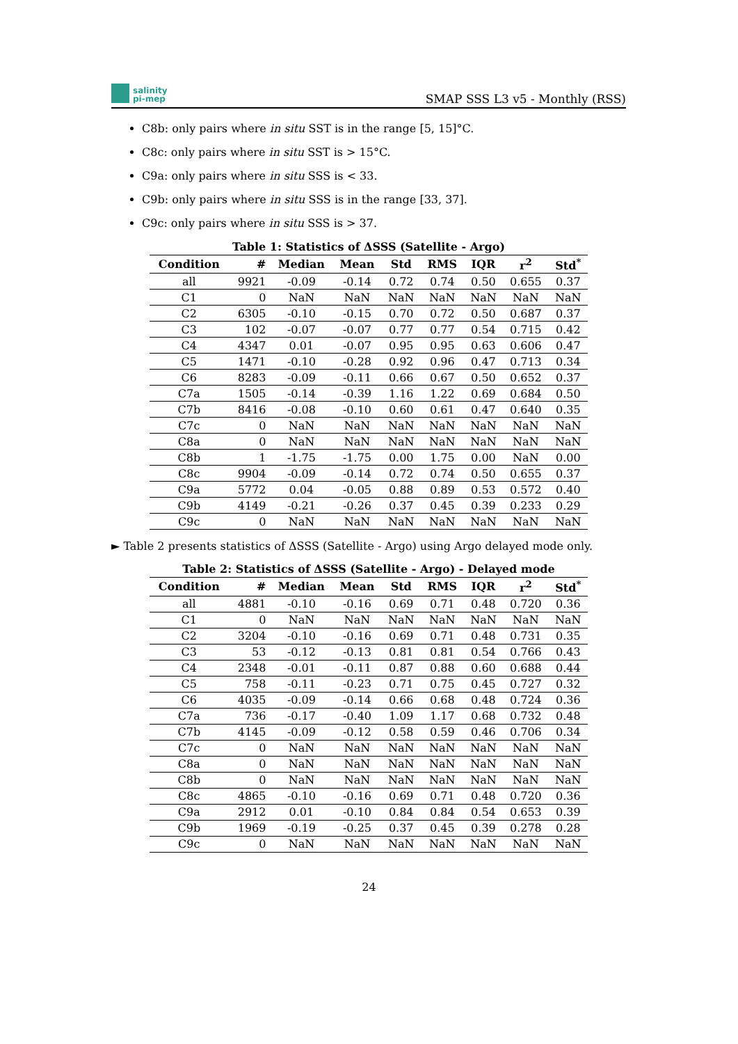salinity
pi-mep
SMAP SSS L3 v5 - Monthly (RSS)
C8b: only pairs where in situ SST is in the range [5, 15]°C.
C8c: only pairs where in situ SST is > 15°C.
C9a: only pairs where in situ SSS is < 33.
C9b: only pairs where in situ SSS is in the range [33, 37].
C9c: only pairs where in situ SSS is > 37.
Table 1: Statistics of ΔSSS (Satellite - Argo)
| Condition | # | Median | Mean | Std | RMS | IQR | r<sup>2</sup> | Std<sup>*</sup> |
| --- | --- | --- | --- | --- | --- | --- | --- | --- |
| all | 9921 | -0.09 | -0.14 | 0.72 | 0.74 | 0.50 | 0.655 | 0.37 |
| C1 | 0 | NaN | NaN | NaN | NaN | NaN | NaN | NaN |
| C2 | 6305 | -0.10 | -0.15 | 0.70 | 0.72 | 0.50 | 0.687 | 0.37 |
| C3 | 102 | -0.07 | -0.07 | 0.77 | 0.77 | 0.54 | 0.715 | 0.42 |
| C4 | 4347 | 0.01 | -0.07 | 0.95 | 0.95 | 0.63 | 0.606 | 0.47 |
| C5 | 1471 | -0.10 | -0.28 | 0.92 | 0.96 | 0.47 | 0.713 | 0.34 |
| C6 | 8283 | -0.09 | -0.11 | 0.66 | 0.67 | 0.50 | 0.652 | 0.37 |
| C7a | 1505 | -0.14 | -0.39 | 1.16 | 1.22 | 0.69 | 0.684 | 0.50 |
| C7b | 8416 | -0.08 | -0.10 | 0.60 | 0.61 | 0.47 | 0.640 | 0.35 |
| C7c | 0 | NaN | NaN | NaN | NaN | NaN | NaN | NaN |
| C8a | 0 | NaN | NaN | NaN | NaN | NaN | NaN | NaN |
| C8b | 1 | -1.75 | -1.75 | 0.00 | 1.75 | 0.00 | NaN | 0.00 |
| C8c | 9904 | -0.09 | -0.14 | 0.72 | 0.74 | 0.50 | 0.655 | 0.37 |
| C9a | 5772 | 0.04 | -0.05 | 0.88 | 0.89 | 0.53 | 0.572 | 0.40 |
| C9b | 4149 | -0.21 | -0.26 | 0.37 | 0.45 | 0.39 | 0.233 | 0.29 |
| C9c | 0 | NaN | NaN | NaN | NaN | NaN | NaN | NaN |
► Table 2 presents statistics of ΔSSS (Satellite - Argo) using Argo delayed mode only.
Table 2: Statistics of ΔSSS (Satellite - Argo) - Delayed mode
| Condition | # | Median | Mean | Std | RMS | IQR | r<sup>2</sup> | Std<sup>*</sup> |
| --- | --- | --- | --- | --- | --- | --- | --- | --- |
| all | 4881 | -0.10 | -0.16 | 0.69 | 0.71 | 0.48 | 0.720 | 0.36 |
| C1 | 0 | NaN | NaN | NaN | NaN | NaN | NaN | NaN |
| C2 | 3204 | -0.10 | -0.16 | 0.69 | 0.71 | 0.48 | 0.731 | 0.35 |
| C3 | 53 | -0.12 | -0.13 | 0.81 | 0.81 | 0.54 | 0.766 | 0.43 |
| C4 | 2348 | -0.01 | -0.11 | 0.87 | 0.88 | 0.60 | 0.688 | 0.44 |
| C5 | 758 | -0.11 | -0.23 | 0.71 | 0.75 | 0.45 | 0.727 | 0.32 |
| C6 | 4035 | -0.09 | -0.14 | 0.66 | 0.68 | 0.48 | 0.724 | 0.36 |
| C7a | 736 | -0.17 | -0.40 | 1.09 | 1.17 | 0.68 | 0.732 | 0.48 |
| C7b | 4145 | -0.09 | -0.12 | 0.58 | 0.59 | 0.46 | 0.706 | 0.34 |
| C7c | 0 | NaN | NaN | NaN | NaN | NaN | NaN | NaN |
| C8a | 0 | NaN | NaN | NaN | NaN | NaN | NaN | NaN |
| C8b | 0 | NaN | NaN | NaN | NaN | NaN | NaN | NaN |
| C8c | 4865 | -0.10 | -0.16 | 0.69 | 0.71 | 0.48 | 0.720 | 0.36 |
| C9a | 2912 | 0.01 | -0.10 | 0.84 | 0.84 | 0.54 | 0.653 | 0.39 |
| C9b | 1969 | -0.19 | -0.25 | 0.37 | 0.45 | 0.39 | 0.278 | 0.28 |
| C9c | 0 | NaN | NaN | NaN | NaN | NaN | NaN | NaN |
24